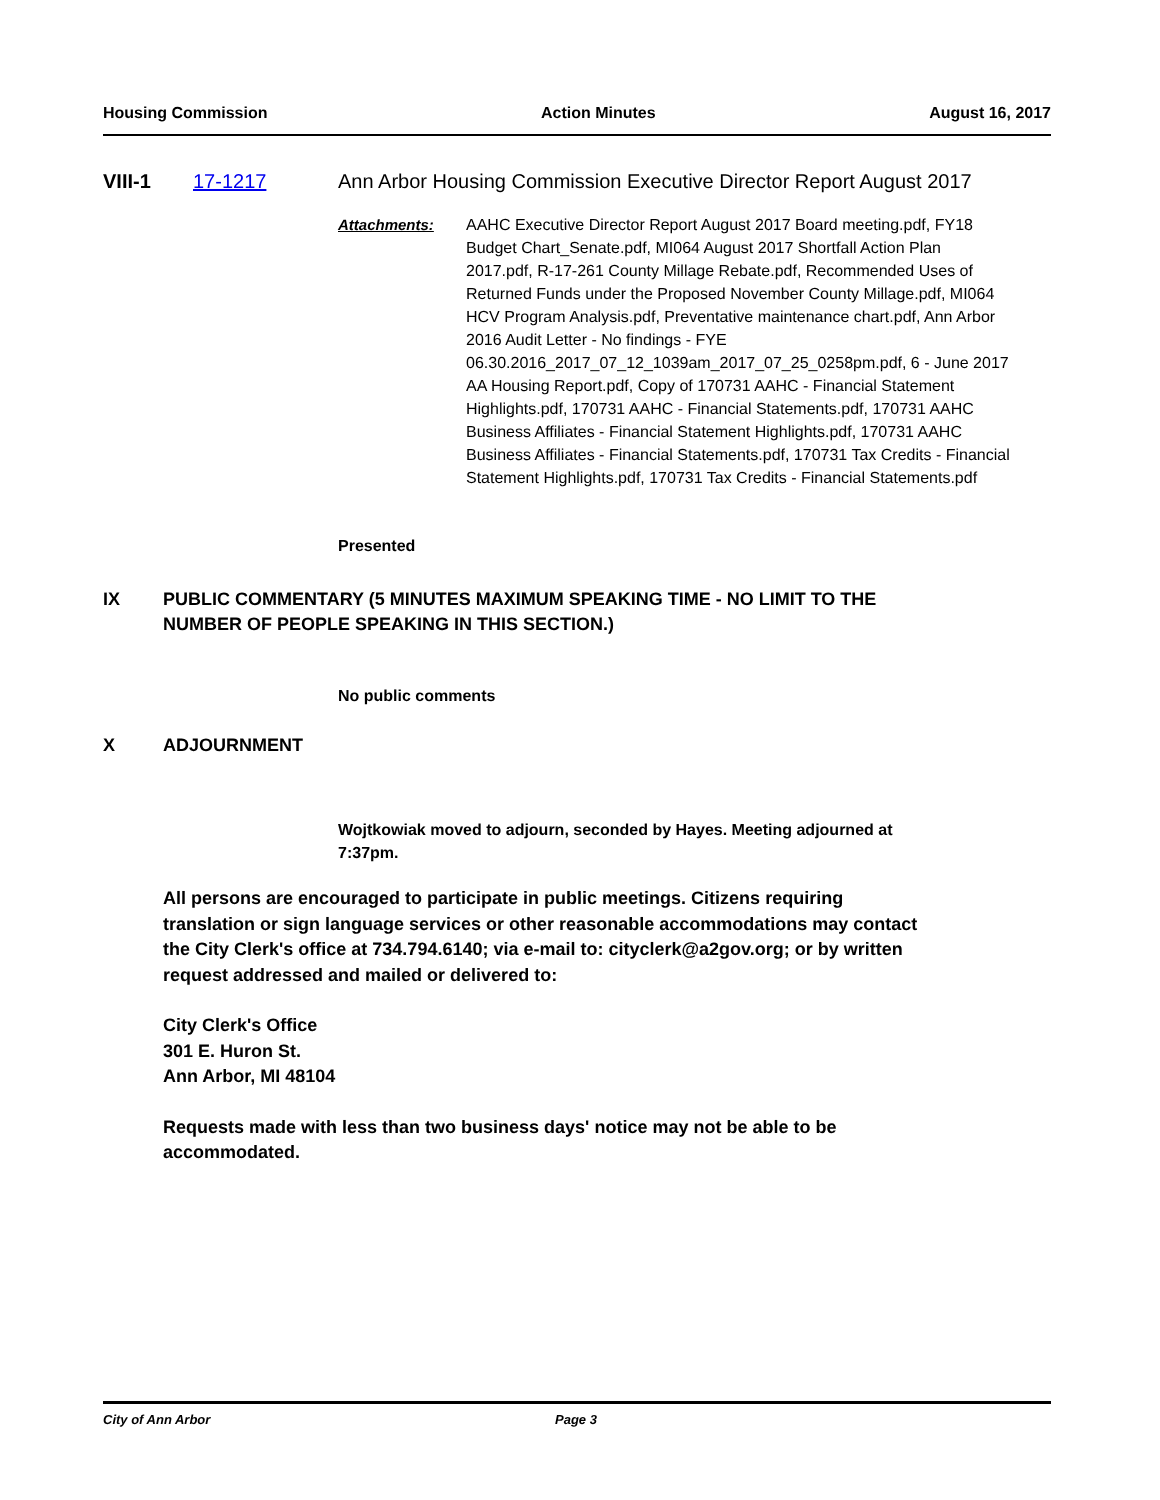Housing Commission Action Minutes August 16, 2017
VIII-1 17-1217 Ann Arbor Housing Commission Executive Director Report August 2017
Attachments: AAHC Executive Director Report August 2017 Board meeting.pdf, FY18 Budget Chart_Senate.pdf, MI064 August 2017 Shortfall Action Plan 2017.pdf, R-17-261 County Millage Rebate.pdf, Recommended Uses of Returned Funds under the Proposed November County Millage.pdf, MI064 HCV Program Analysis.pdf, Preventative maintenance chart.pdf, Ann Arbor 2016 Audit Letter - No findings - FYE 06.30.2016_2017_07_12_1039am_2017_07_25_0258pm.pdf, 6 - June 2017 AA Housing Report.pdf, Copy of 170731 AAHC - Financial Statement Highlights.pdf, 170731 AAHC - Financial Statements.pdf, 170731 AAHC Business Affiliates - Financial Statement Highlights.pdf, 170731 AAHC Business Affiliates - Financial Statements.pdf, 170731 Tax Credits - Financial Statement Highlights.pdf, 170731 Tax Credits - Financial Statements.pdf
Presented
IX PUBLIC COMMENTARY (5 MINUTES MAXIMUM SPEAKING TIME - NO LIMIT TO THE NUMBER OF PEOPLE SPEAKING IN THIS SECTION.)
No public comments
X ADJOURNMENT
Wojtkowiak moved to adjourn, seconded by Hayes. Meeting adjourned at 7:37pm.
All persons are encouraged to participate in public meetings. Citizens requiring translation or sign language services or other reasonable accommodations may contact the City Clerk's office at 734.794.6140; via e-mail to: cityclerk@a2gov.org; or by written request addressed and mailed or delivered to:
City Clerk's Office
301 E. Huron St.
Ann Arbor, MI 48104
Requests made with less than two business days' notice may not be able to be accommodated.
City of Ann Arbor Page 3